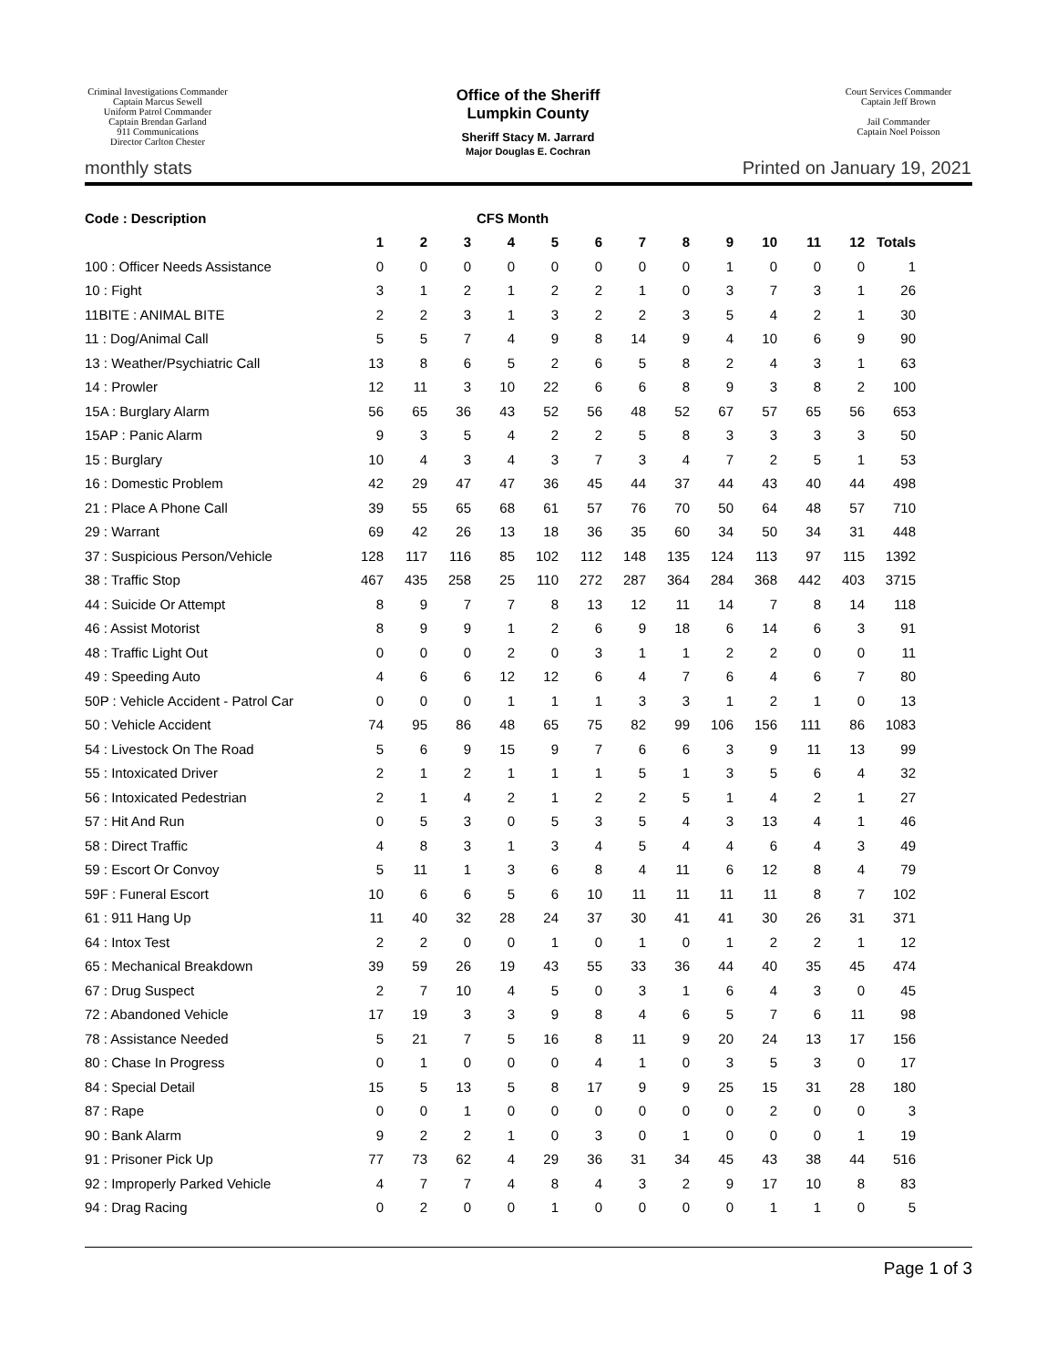Criminal Investigations Commander
Captain Marcus Sewell
Uniform Patrol Commander
Captain Brendan Garland
911 Communications
Director Carlton Chester
Office of the Sheriff
Lumpkin County
Sheriff Stacy M. Jarrard
Major Douglas E. Cochran
Court Services Commander
Captain Jeff Brown
Jail Commander
Captain Noel Poisson
monthly stats Printed on January 19, 2021
| Code : Description | CFS Month | | | | | | | | | | | | |
| --- | --- | --- | --- | --- | --- | --- | --- | --- | --- | --- | --- | --- | --- |
| | 1 | 2 | 3 | 4 | 5 | 6 | 7 | 8 | 9 | 10 | 11 | 12 | Totals |
| 100 : Officer Needs Assistance | 0 | 0 | 0 | 0 | 0 | 0 | 0 | 0 | 1 | 0 | 0 | 0 | 1 |
| 10 : Fight | 3 | 1 | 2 | 1 | 2 | 2 | 1 | 0 | 3 | 7 | 3 | 1 | 26 |
| 11BITE : ANIMAL BITE | 2 | 2 | 3 | 1 | 3 | 2 | 2 | 3 | 5 | 4 | 2 | 1 | 30 |
| 11 : Dog/Animal Call | 5 | 5 | 7 | 4 | 9 | 8 | 14 | 9 | 4 | 10 | 6 | 9 | 90 |
| 13 : Weather/Psychiatric Call | 13 | 8 | 6 | 5 | 2 | 6 | 5 | 8 | 2 | 4 | 3 | 1 | 63 |
| 14 : Prowler | 12 | 11 | 3 | 10 | 22 | 6 | 6 | 8 | 9 | 3 | 8 | 2 | 100 |
| 15A : Burglary Alarm | 56 | 65 | 36 | 43 | 52 | 56 | 48 | 52 | 67 | 57 | 65 | 56 | 653 |
| 15AP : Panic Alarm | 9 | 3 | 5 | 4 | 2 | 2 | 5 | 8 | 3 | 3 | 3 | 3 | 50 |
| 15 : Burglary | 10 | 4 | 3 | 4 | 3 | 7 | 3 | 4 | 7 | 2 | 5 | 1 | 53 |
| 16 : Domestic Problem | 42 | 29 | 47 | 47 | 36 | 45 | 44 | 37 | 44 | 43 | 40 | 44 | 498 |
| 21 : Place A Phone Call | 39 | 55 | 65 | 68 | 61 | 57 | 76 | 70 | 50 | 64 | 48 | 57 | 710 |
| 29 : Warrant | 69 | 42 | 26 | 13 | 18 | 36 | 35 | 60 | 34 | 50 | 34 | 31 | 448 |
| 37 : Suspicious Person/Vehicle | 128 | 117 | 116 | 85 | 102 | 112 | 148 | 135 | 124 | 113 | 97 | 115 | 1392 |
| 38 : Traffic Stop | 467 | 435 | 258 | 25 | 110 | 272 | 287 | 364 | 284 | 368 | 442 | 403 | 3715 |
| 44 : Suicide Or Attempt | 8 | 9 | 7 | 7 | 8 | 13 | 12 | 11 | 14 | 7 | 8 | 14 | 118 |
| 46 : Assist Motorist | 8 | 9 | 9 | 1 | 2 | 6 | 9 | 18 | 6 | 14 | 6 | 3 | 91 |
| 48 : Traffic Light Out | 0 | 0 | 0 | 2 | 0 | 3 | 1 | 1 | 2 | 2 | 0 | 0 | 11 |
| 49 : Speeding Auto | 4 | 6 | 6 | 12 | 12 | 6 | 4 | 7 | 6 | 4 | 6 | 7 | 80 |
| 50P : Vehicle Accident - Patrol Car | 0 | 0 | 0 | 1 | 1 | 1 | 3 | 3 | 1 | 2 | 1 | 0 | 13 |
| 50 : Vehicle Accident | 74 | 95 | 86 | 48 | 65 | 75 | 82 | 99 | 106 | 156 | 111 | 86 | 1083 |
| 54 : Livestock On The Road | 5 | 6 | 9 | 15 | 9 | 7 | 6 | 6 | 3 | 9 | 11 | 13 | 99 |
| 55 : Intoxicated Driver | 2 | 1 | 2 | 1 | 1 | 1 | 5 | 1 | 3 | 5 | 6 | 4 | 32 |
| 56 : Intoxicated Pedestrian | 2 | 1 | 4 | 2 | 1 | 2 | 2 | 5 | 1 | 4 | 2 | 1 | 27 |
| 57 : Hit And Run | 0 | 5 | 3 | 0 | 5 | 3 | 5 | 4 | 3 | 13 | 4 | 1 | 46 |
| 58 : Direct Traffic | 4 | 8 | 3 | 1 | 3 | 4 | 5 | 4 | 4 | 6 | 4 | 3 | 49 |
| 59 : Escort Or Convoy | 5 | 11 | 1 | 3 | 6 | 8 | 4 | 11 | 6 | 12 | 8 | 4 | 79 |
| 59F : Funeral Escort | 10 | 6 | 6 | 5 | 6 | 10 | 11 | 11 | 11 | 11 | 8 | 7 | 102 |
| 61 : 911 Hang Up | 11 | 40 | 32 | 28 | 24 | 37 | 30 | 41 | 41 | 30 | 26 | 31 | 371 |
| 64 : Intox Test | 2 | 2 | 0 | 0 | 1 | 0 | 1 | 0 | 1 | 2 | 2 | 1 | 12 |
| 65 : Mechanical Breakdown | 39 | 59 | 26 | 19 | 43 | 55 | 33 | 36 | 44 | 40 | 35 | 45 | 474 |
| 67 : Drug Suspect | 2 | 7 | 10 | 4 | 5 | 0 | 3 | 1 | 6 | 4 | 3 | 0 | 45 |
| 72 : Abandoned Vehicle | 17 | 19 | 3 | 3 | 9 | 8 | 4 | 6 | 5 | 7 | 6 | 11 | 98 |
| 78 : Assistance Needed | 5 | 21 | 7 | 5 | 16 | 8 | 11 | 9 | 20 | 24 | 13 | 17 | 156 |
| 80 : Chase In Progress | 0 | 1 | 0 | 0 | 0 | 4 | 1 | 0 | 3 | 5 | 3 | 0 | 17 |
| 84 : Special Detail | 15 | 5 | 13 | 5 | 8 | 17 | 9 | 9 | 25 | 15 | 31 | 28 | 180 |
| 87 : Rape | 0 | 0 | 1 | 0 | 0 | 0 | 0 | 0 | 0 | 2 | 0 | 0 | 3 |
| 90 : Bank Alarm | 9 | 2 | 2 | 1 | 0 | 3 | 0 | 1 | 0 | 0 | 0 | 1 | 19 |
| 91 : Prisoner Pick Up | 77 | 73 | 62 | 4 | 29 | 36 | 31 | 34 | 45 | 43 | 38 | 44 | 516 |
| 92 : Improperly Parked Vehicle | 4 | 7 | 7 | 4 | 8 | 4 | 3 | 2 | 9 | 17 | 10 | 8 | 83 |
| 94 : Drag Racing | 0 | 2 | 0 | 0 | 1 | 0 | 0 | 0 | 0 | 1 | 1 | 0 | 5 |
Page 1 of 3